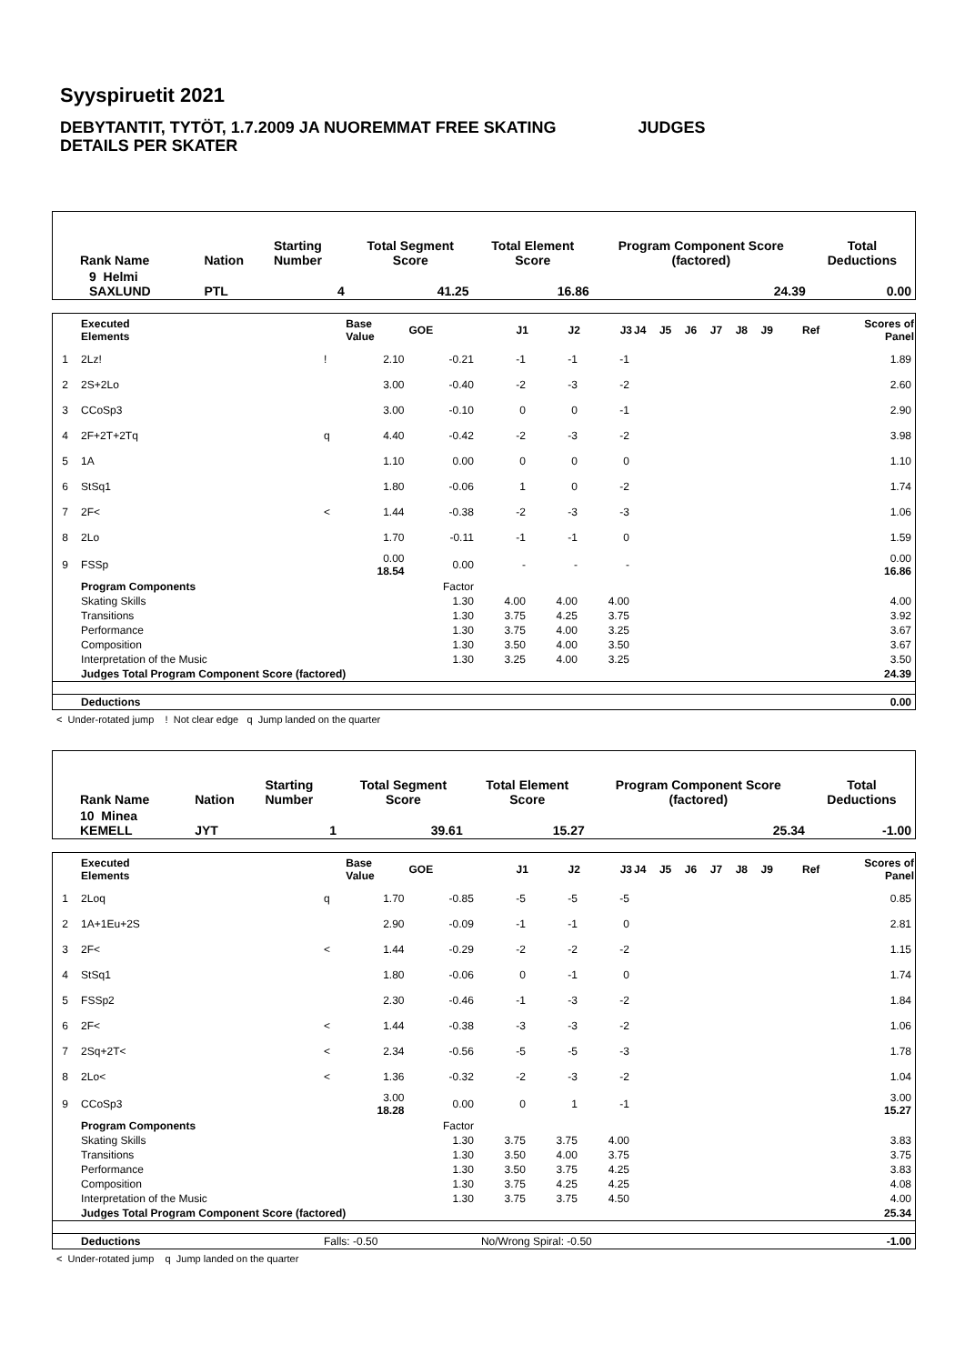Syyspiruetit 2021
DEBYTANTIT, TYTÖT, 1.7.2009 JA NUOREMMAT FREE SKATING JUDGES
DETAILS PER SKATER
| Rank Name | Nation | Starting Number | Total Segment Score | Total Element Score | Program Component Score (factored) | Total Deductions |
| 9 Helmi SAXLUND | PTL | 4 | 41.25 | 16.86 | 24.39 | 0.00 |
| | Executed Elements | | Base Value | GOE | J1 | J2 | J3 | J4 | J5 | J6 | J7 | J8 | J9 | Ref | Scores of Panel |
| 1 | 2Lz! | ! | 2.10 | -0.21 | -1 | -1 | -1 | | | | | | | | 1.89 |
| 2 | 2S+2Lo | | 3.00 | -0.40 | -2 | -3 | -2 | | | | | | | | 2.60 |
| 3 | CCoSp3 | | 3.00 | -0.10 | 0 | 0 | -1 | | | | | | | | 2.90 |
| 4 | 2F+2T+2Tq | q | 4.40 | -0.42 | -2 | -3 | -2 | | | | | | | | 3.98 |
| 5 | 1A | | 1.10 | 0.00 | 0 | 0 | 0 | | | | | | | | 1.10 |
| 6 | StSq1 | | 1.80 | -0.06 | 1 | 0 | -2 | | | | | | | | 1.74 |
| 7 | 2F< | < | 1.44 | -0.38 | -2 | -3 | -3 | | | | | | | | 1.06 |
| 8 | 2Lo | | 1.70 | -0.11 | -1 | -1 | 0 | | | | | | | | 1.59 |
| 9 | FSSp | | 0.00 18.54 | 0.00 | - | - | - | | | | | | | | 0.00 16.86 |
| | Program Components | | | Factor | | | | | | | | | | | |
| | Skating Skills | | | 1.30 | 4.00 | 4.00 | 4.00 | | | | | | | | 4.00 |
| | Transitions | | | 1.30 | 3.75 | 4.25 | 3.75 | | | | | | | | 3.92 |
| | Performance | | | 1.30 | 3.75 | 4.00 | 3.25 | | | | | | | | 3.67 |
| | Composition | | | 1.30 | 3.50 | 4.00 | 3.50 | | | | | | | | 3.67 |
| | Interpretation of the Music | | | 1.30 | 3.25 | 4.00 | 3.25 | | | | | | | | 3.50 |
| | Judges Total Program Component Score (factored) | | | | | | | | | | | | | | 24.39 |
| | Deductions | | | | | | | | | | | | | | 0.00 |
< Under-rotated jump ! Not clear edge q Jump landed on the quarter
| Rank Name | Nation | Starting Number | Total Segment Score | Total Element Score | Program Component Score (factored) | Total Deductions |
| 10 Minea KEMELL | JYT | 1 | 39.61 | 15.27 | 25.34 | -1.00 |
| | Executed Elements | | Base Value | GOE | J1 | J2 | J3 | J4 | J5 | J6 | J7 | J8 | J9 | Ref | Scores of Panel |
| 1 | 2Loq | q | 1.70 | -0.85 | -5 | -5 | -5 | | | | | | | | 0.85 |
| 2 | 1A+1Eu+2S | | 2.90 | -0.09 | -1 | -1 | 0 | | | | | | | | 2.81 |
| 3 | 2F< | < | 1.44 | -0.29 | -2 | -2 | -2 | | | | | | | | 1.15 |
| 4 | StSq1 | | 1.80 | -0.06 | 0 | -1 | 0 | | | | | | | | 1.74 |
| 5 | FSSp2 | | 2.30 | -0.46 | -1 | -3 | -2 | | | | | | | | 1.84 |
| 6 | 2F< | < | 1.44 | -0.38 | -3 | -3 | -2 | | | | | | | | 1.06 |
| 7 | 2Sq+2T< | < | 2.34 | -0.56 | -5 | -5 | -3 | | | | | | | | 1.78 |
| 8 | 2Lo< | < | 1.36 | -0.32 | -2 | -3 | -2 | | | | | | | | 1.04 |
| 9 | CCoSp3 | | 3.00 18.28 | 0.00 | 0 | 1 | -1 | | | | | | | | 3.00 15.27 |
| | Program Components | | | Factor | | | | | | | | | | | |
| | Skating Skills | | | 1.30 | 3.75 | 3.75 | 4.00 | | | | | | | | 3.83 |
| | Transitions | | | 1.30 | 3.50 | 4.00 | 3.75 | | | | | | | | 3.75 |
| | Performance | | | 1.30 | 3.50 | 3.75 | 4.25 | | | | | | | | 3.83 |
| | Composition | | | 1.30 | 3.75 | 4.25 | 4.25 | | | | | | | | 4.08 |
| | Interpretation of the Music | | | 1.30 | 3.75 | 3.75 | 4.50 | | | | | | | | 4.00 |
| | Judges Total Program Component Score (factored) | | | | | | | | | | | | | | 25.34 |
| | Deductions | Falls: -0.50 | | | No/Wrong Spiral: -0.50 | | | | | | | | | | -1.00 |
< Under-rotated jump q Jump landed on the quarter